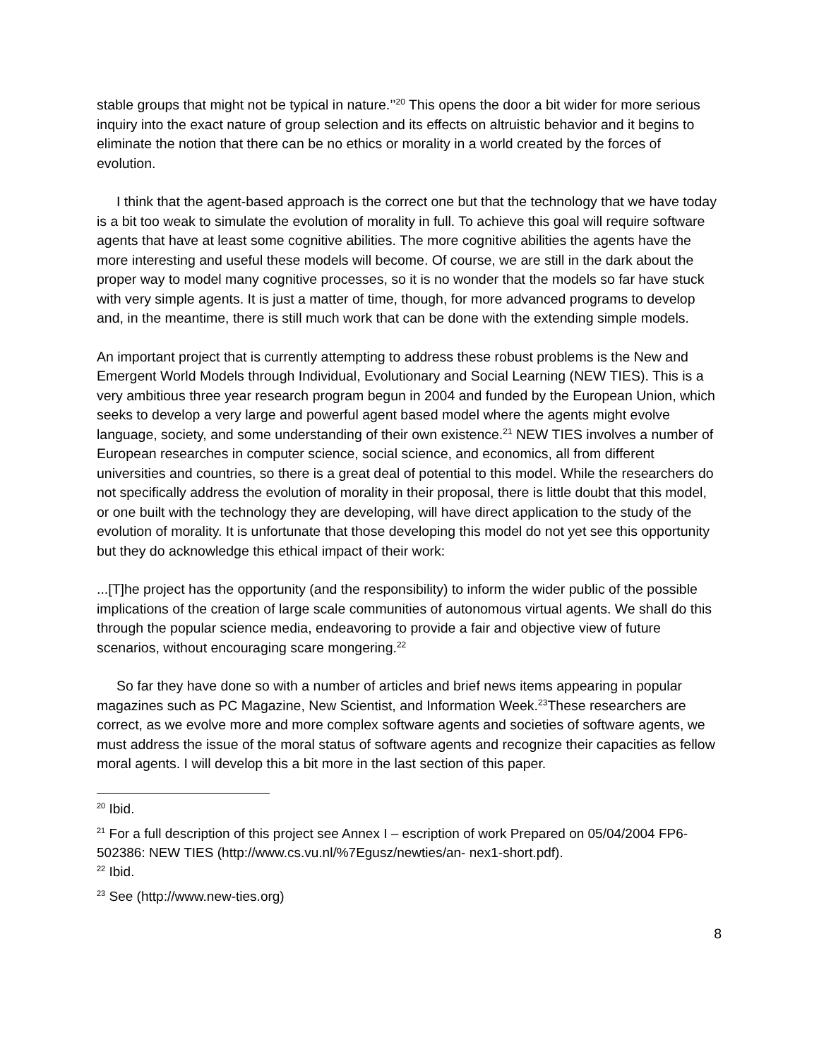stable groups that might not be typical in nature.’’<sup>20</sup> This opens the door a bit wider for more serious inquiry into the exact nature of group selection and its effects on altruistic behavior and it begins to eliminate the notion that there can be no ethics or morality in a world created by the forces of evolution.
I think that the agent-based approach is the correct one but that the technology that we have today is a bit too weak to simulate the evolution of morality in full. To achieve this goal will require software agents that have at least some cognitive abilities. The more cognitive abilities the agents have the more interesting and useful these models will become. Of course, we are still in the dark about the proper way to model many cognitive processes, so it is no wonder that the models so far have stuck with very simple agents. It is just a matter of time, though, for more advanced programs to develop and, in the meantime, there is still much work that can be done with the extending simple models.
An important project that is currently attempting to address these robust problems is the New and Emergent World Models through Individual, Evolutionary and Social Learning (NEW TIES). This is a very ambitious three year research program begun in 2004 and funded by the European Union, which seeks to develop a very large and powerful agent based model where the agents might evolve language, society, and some understanding of their own existence.<sup>21</sup> NEW TIES involves a number of European researches in computer science, social science, and economics, all from different universities and countries, so there is a great deal of potential to this model. While the researchers do not specifically address the evolution of morality in their proposal, there is little doubt that this model, or one built with the technology they are developing, will have direct application to the study of the evolution of morality. It is unfortunate that those developing this model do not yet see this opportunity but they do acknowledge this ethical impact of their work:
...[T]he project has the opportunity (and the responsibility) to inform the wider public of the possible implications of the creation of large scale communities of autonomous virtual agents. We shall do this through the popular science media, endeavoring to provide a fair and objective view of future scenarios, without encouraging scare mongering.<sup>22</sup>
So far they have done so with a number of articles and brief news items appearing in popular magazines such as PC Magazine, New Scientist, and Information Week.<sup>23</sup>These researchers are correct, as we evolve more and more complex software agents and societies of software agents, we must address the issue of the moral status of software agents and recognize their capacities as fellow moral agents. I will develop this a bit more in the last section of this paper.
<sup>20</sup> Ibid.
<sup>21</sup> For a full description of this project see Annex I – escription of work Prepared on 05/04/2004 FP6-502386: NEW TIES (http://www.cs.vu.nl/%7Egusz/newties/an- nex1-short.pdf).
<sup>22</sup> Ibid.
<sup>23</sup> See (http://www.new-ties.org)
8